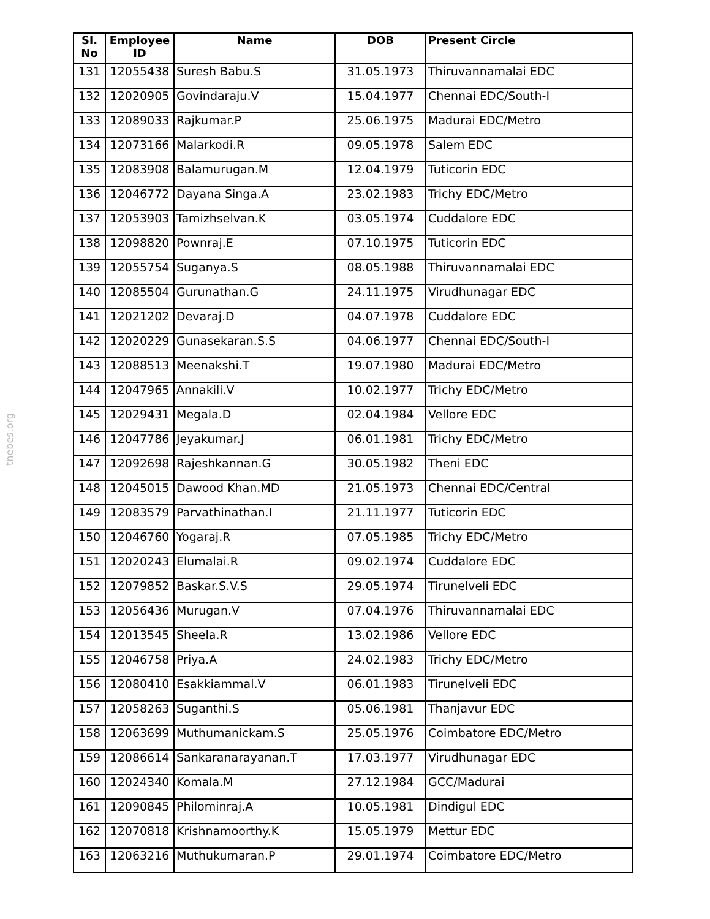tnebes.org
| Sl. No | Employee ID | Name | DOB | Present Circle |
| --- | --- | --- | --- | --- |
| 131 | 12055438 | Suresh Babu.S | 31.05.1973 | Thiruvannamalai EDC |
| 132 | 12020905 | Govindaraju.V | 15.04.1977 | Chennai EDC/South-I |
| 133 | 12089033 | Rajkumar.P | 25.06.1975 | Madurai EDC/Metro |
| 134 | 12073166 | Malarkodi.R | 09.05.1978 | Salem EDC |
| 135 | 12083908 | Balamurugan.M | 12.04.1979 | Tuticorin EDC |
| 136 | 12046772 | Dayana Singa.A | 23.02.1983 | Trichy EDC/Metro |
| 137 | 12053903 | Tamizhselvan.K | 03.05.1974 | Cuddalore EDC |
| 138 | 12098820 | Pownraj.E | 07.10.1975 | Tuticorin EDC |
| 139 | 12055754 | Suganya.S | 08.05.1988 | Thiruvannamalai EDC |
| 140 | 12085504 | Gurunathan.G | 24.11.1975 | Virudhunagar EDC |
| 141 | 12021202 | Devaraj.D | 04.07.1978 | Cuddalore EDC |
| 142 | 12020229 | Gunasekaran.S.S | 04.06.1977 | Chennai EDC/South-I |
| 143 | 12088513 | Meenakshi.T | 19.07.1980 | Madurai EDC/Metro |
| 144 | 12047965 | Annakili.V | 10.02.1977 | Trichy EDC/Metro |
| 145 | 12029431 | Megala.D | 02.04.1984 | Vellore EDC |
| 146 | 12047786 | Jeyakumar.J | 06.01.1981 | Trichy EDC/Metro |
| 147 | 12092698 | Rajeshkannan.G | 30.05.1982 | Theni EDC |
| 148 | 12045015 | Dawood Khan.MD | 21.05.1973 | Chennai EDC/Central |
| 149 | 12083579 | Parvathinathan.I | 21.11.1977 | Tuticorin EDC |
| 150 | 12046760 | Yogaraj.R | 07.05.1985 | Trichy EDC/Metro |
| 151 | 12020243 | Elumalai.R | 09.02.1974 | Cuddalore EDC |
| 152 | 12079852 | Baskar.S.V.S | 29.05.1974 | Tirunelveli EDC |
| 153 | 12056436 | Murugan.V | 07.04.1976 | Thiruvannamalai EDC |
| 154 | 12013545 | Sheela.R | 13.02.1986 | Vellore EDC |
| 155 | 12046758 | Priya.A | 24.02.1983 | Trichy EDC/Metro |
| 156 | 12080410 | Esakkiammal.V | 06.01.1983 | Tirunelveli EDC |
| 157 | 12058263 | Suganthi.S | 05.06.1981 | Thanjavur EDC |
| 158 | 12063699 | Muthumanickam.S | 25.05.1976 | Coimbatore EDC/Metro |
| 159 | 12086614 | Sankaranarayanan.T | 17.03.1977 | Virudhunagar EDC |
| 160 | 12024340 | Komala.M | 27.12.1984 | GCC/Madurai |
| 161 | 12090845 | Philominraj.A | 10.05.1981 | Dindigul EDC |
| 162 | 12070818 | Krishnamoorthy.K | 15.05.1979 | Mettur EDC |
| 163 | 12063216 | Muthukumaran.P | 29.01.1974 | Coimbatore EDC/Metro |